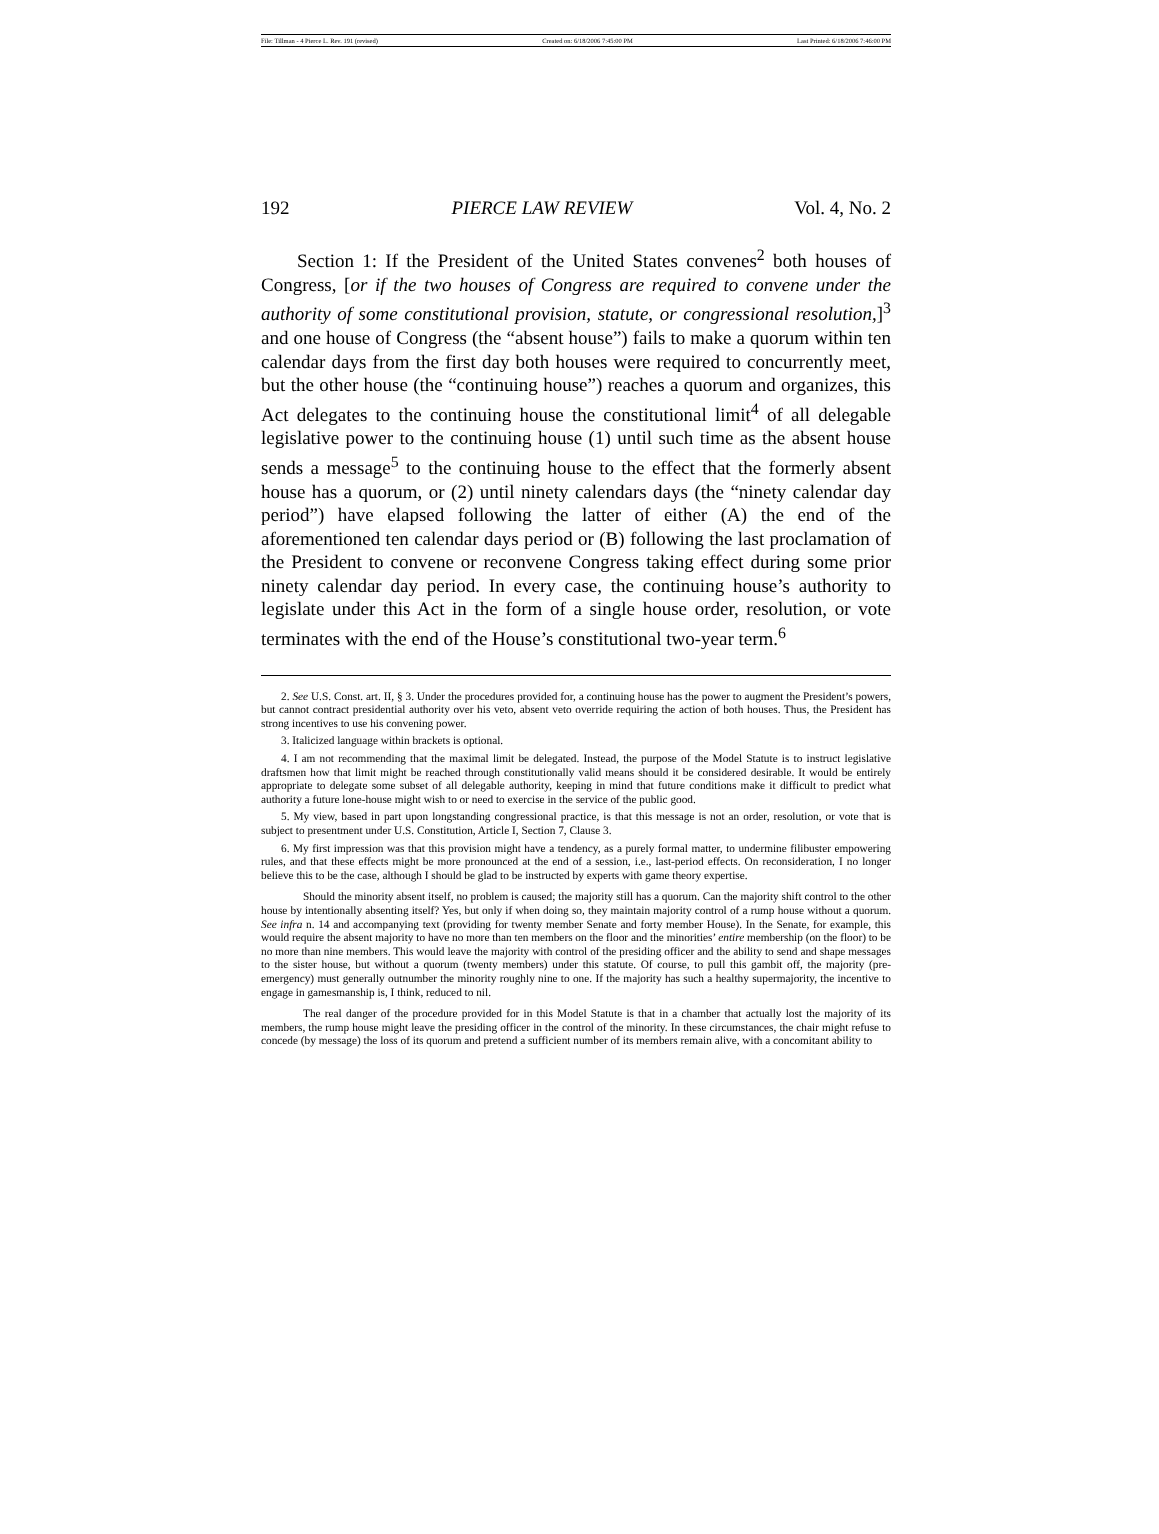File: Tillman - 4 Pierce L. Rev. 191 (revised) Created on: 6/18/2006 7:45:00 PM Last Printed: 6/18/2006 7:46:00 PM
192 PIERCE LAW REVIEW Vol. 4, No. 2
Section 1: If the President of the United States convenes<sup>2</sup> both houses of Congress, [or if the two houses of Congress are required to convene under the authority of some constitutional provision, statute, or congressional resolution,]<sup>3</sup> and one house of Congress (the “absent house”) fails to make a quorum within ten calendar days from the first day both houses were required to concurrently meet, but the other house (the “continuing house”) reaches a quorum and organizes, this Act delegates to the continuing house the constitutional limit<sup>4</sup> of all delegable legislative power to the continuing house (1) until such time as the absent house sends a message<sup>5</sup> to the continuing house to the effect that the formerly absent house has a quorum, or (2) until ninety calendars days (the “ninety calendar day period”) have elapsed following the latter of either (A) the end of the aforementioned ten calendar days period or (B) following the last proclamation of the President to convene or reconvene Congress taking effect during some prior ninety calendar day period. In every case, the continuing house’s authority to legislate under this Act in the form of a single house order, resolution, or vote terminates with the end of the House’s constitutional two-year term.<sup>6</sup>
2. See U.S. Const. art. II, § 3. Under the procedures provided for, a continuing house has the power to augment the President’s powers, but cannot contract presidential authority over his veto, absent veto override requiring the action of both houses. Thus, the President has strong incentives to use his convening power.
3. Italicized language within brackets is optional.
4. I am not recommending that the maximal limit be delegated. Instead, the purpose of the Model Statute is to instruct legislative draftsmen how that limit might be reached through constitutionally valid means should it be considered desirable. It would be entirely appropriate to delegate some subset of all delegable authority, keeping in mind that future conditions make it difficult to predict what authority a future lone-house might wish to or need to exercise in the service of the public good.
5. My view, based in part upon longstanding congressional practice, is that this message is not an order, resolution, or vote that is subject to presentment under U.S. Constitution, Article I, Section 7, Clause 3.
6. My first impression was that this provision might have a tendency, as a purely formal matter, to undermine filibuster empowering rules, and that these effects might be more pronounced at the end of a session, i.e., last-period effects. On reconsideration, I no longer believe this to be the case, although I should be glad to be instructed by experts with game theory expertise.
Should the minority absent itself, no problem is caused; the majority still has a quorum. Can the majority shift control to the other house by intentionally absenting itself? Yes, but only if when doing so, they maintain majority control of a rump house without a quorum. See infra n. 14 and accompanying text (providing for twenty member Senate and forty member House). In the Senate, for example, this would require the absent majority to have no more than ten members on the floor and the minorities’ entire membership (on the floor) to be no more than nine members. This would leave the majority with control of the presiding officer and the ability to send and shape messages to the sister house, but without a quorum (twenty members) under this statute. Of course, to pull this gambit off, the majority (pre-emergency) must generally outnumber the minority roughly nine to one. If the majority has such a healthy supermajority, the incentive to engage in gamesmanship is, I think, reduced to nil.
The real danger of the procedure provided for in this Model Statute is that in a chamber that actually lost the majority of its members, the rump house might leave the presiding officer in the control of the minority. In these circumstances, the chair might refuse to concede (by message) the loss of its quorum and pretend a sufficient number of its members remain alive, with a concomitant ability to